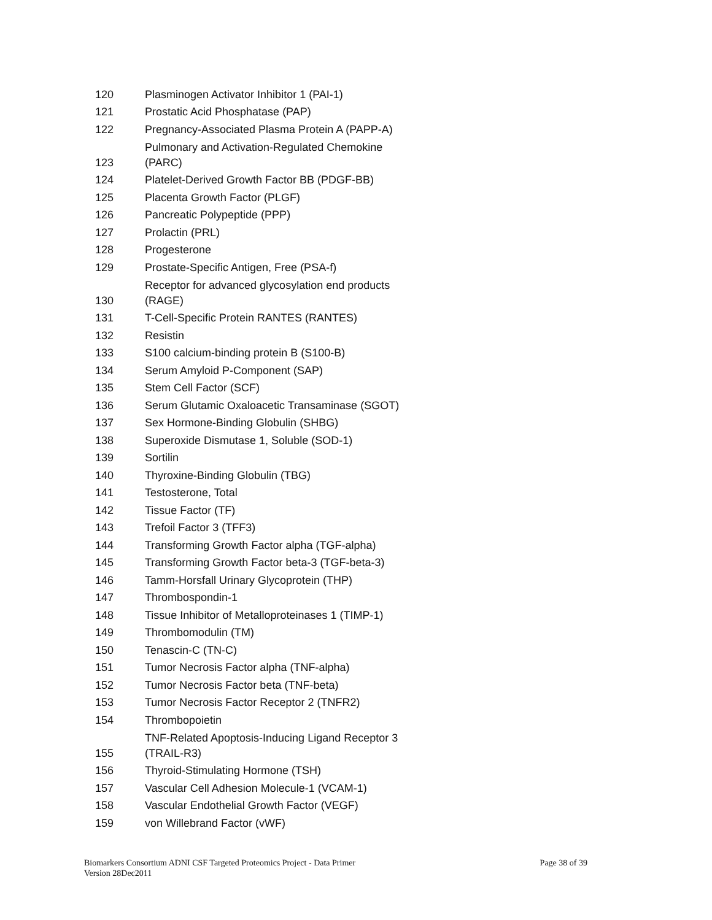| 120 | Plasminogen Activator Inhibitor 1 (PAI-1) |
| 121 | Prostatic Acid Phosphatase (PAP) |
| 122 | Pregnancy-Associated Plasma Protein A (PAPP-A) |
| 123 | Pulmonary and Activation-Regulated Chemokine (PARC) |
| 124 | Platelet-Derived Growth Factor BB (PDGF-BB) |
| 125 | Placenta Growth Factor (PLGF) |
| 126 | Pancreatic Polypeptide (PPP) |
| 127 | Prolactin (PRL) |
| 128 | Progesterone |
| 129 | Prostate-Specific Antigen, Free (PSA-f) |
| 130 | Receptor for advanced glycosylation end products (RAGE) |
| 131 | T-Cell-Specific Protein RANTES (RANTES) |
| 132 | Resistin |
| 133 | S100 calcium-binding protein B (S100-B) |
| 134 | Serum Amyloid P-Component (SAP) |
| 135 | Stem Cell Factor (SCF) |
| 136 | Serum Glutamic Oxaloacetic Transaminase (SGOT) |
| 137 | Sex Hormone-Binding Globulin (SHBG) |
| 138 | Superoxide Dismutase 1, Soluble (SOD-1) |
| 139 | Sortilin |
| 140 | Thyroxine-Binding Globulin (TBG) |
| 141 | Testosterone, Total |
| 142 | Tissue Factor (TF) |
| 143 | Trefoil Factor 3 (TFF3) |
| 144 | Transforming Growth Factor alpha (TGF-alpha) |
| 145 | Transforming Growth Factor beta-3 (TGF-beta-3) |
| 146 | Tamm-Horsfall Urinary Glycoprotein (THP) |
| 147 | Thrombospondin-1 |
| 148 | Tissue Inhibitor of Metalloproteinases 1 (TIMP-1) |
| 149 | Thrombomodulin (TM) |
| 150 | Tenascin-C (TN-C) |
| 151 | Tumor Necrosis Factor alpha (TNF-alpha) |
| 152 | Tumor Necrosis Factor beta (TNF-beta) |
| 153 | Tumor Necrosis Factor Receptor 2 (TNFR2) |
| 154 | Thrombopoietin |
| 155 | TNF-Related Apoptosis-Inducing Ligand Receptor 3 (TRAIL-R3) |
| 156 | Thyroid-Stimulating Hormone (TSH) |
| 157 | Vascular Cell Adhesion Molecule-1 (VCAM-1) |
| 158 | Vascular Endothelial Growth Factor (VEGF) |
| 159 | von Willebrand Factor (vWF) |
Page 38 of 39 Biomarkers Consortium ADNI CSF Targeted Proteomics Project - Data Primer
Version 28Dec2011